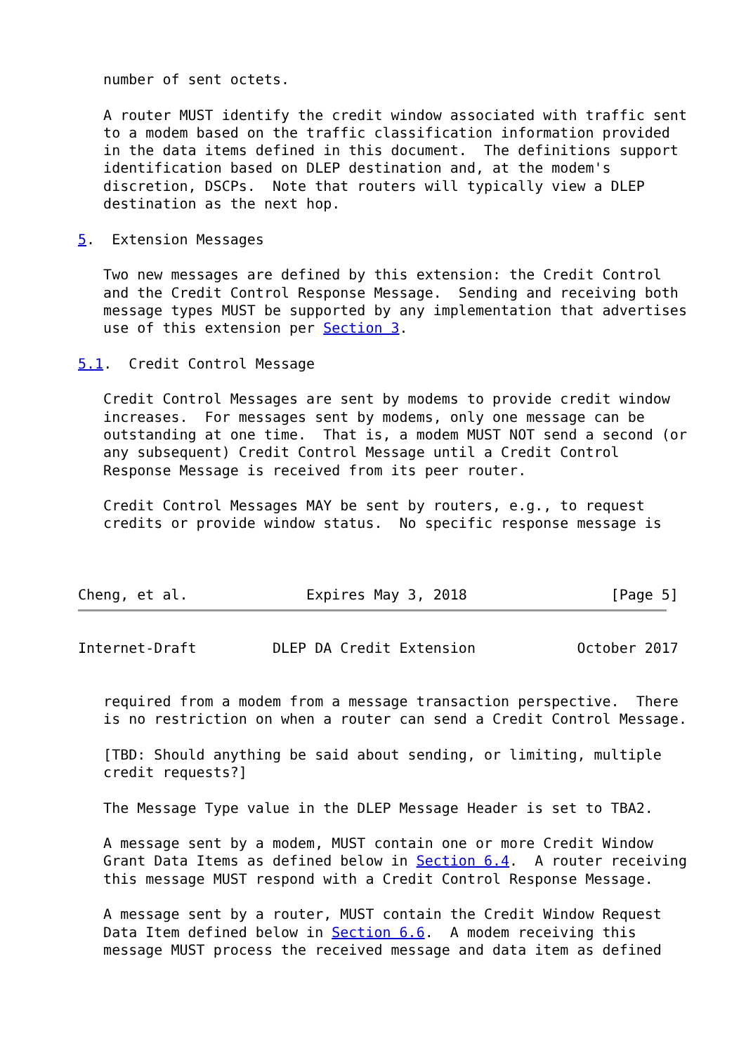number of sent octets.

   A router MUST identify the credit window associated with traffic sent
   to a modem based on the traffic classification information provided
   in the data items defined in this document.  The definitions support
   identification based on DLEP destination and, at the modem's
   discretion, DSCPs.  Note that routers will typically view a DLEP
   destination as the next hop.

5.  Extension Messages

   Two new messages are defined by this extension: the Credit Control
   and the Credit Control Response Message.  Sending and receiving both
   message types MUST be supported by any implementation that advertises
   use of this extension per Section 3.

5.1.  Credit Control Message

   Credit Control Messages are sent by modems to provide credit window
   increases.  For messages sent by modems, only one message can be
   outstanding at one time.  That is, a modem MUST NOT send a second (or
   any subsequent) Credit Control Message until a Credit Control
   Response Message is received from its peer router.

   Credit Control Messages MAY be sent by routers, e.g., to request
   credits or provide window status.  No specific response message is



Cheng, et al.              Expires May 3, 2018                 [Page 5]
Internet-Draft         DLEP DA Credit Extension            October 2017


   required from a modem from a message transaction perspective.  There
   is no restriction on when a router can send a Credit Control Message.

   [TBD: Should anything be said about sending, or limiting, multiple
   credit requests?]

   The Message Type value in the DLEP Message Header is set to TBA2.

   A message sent by a modem, MUST contain one or more Credit Window
   Grant Data Items as defined below in Section 6.4.  A router receiving
   this message MUST respond with a Credit Control Response Message.

   A message sent by a router, MUST contain the Credit Window Request
   Data Item defined below in Section 6.6.  A modem receiving this
   message MUST process the received message and data item as defined